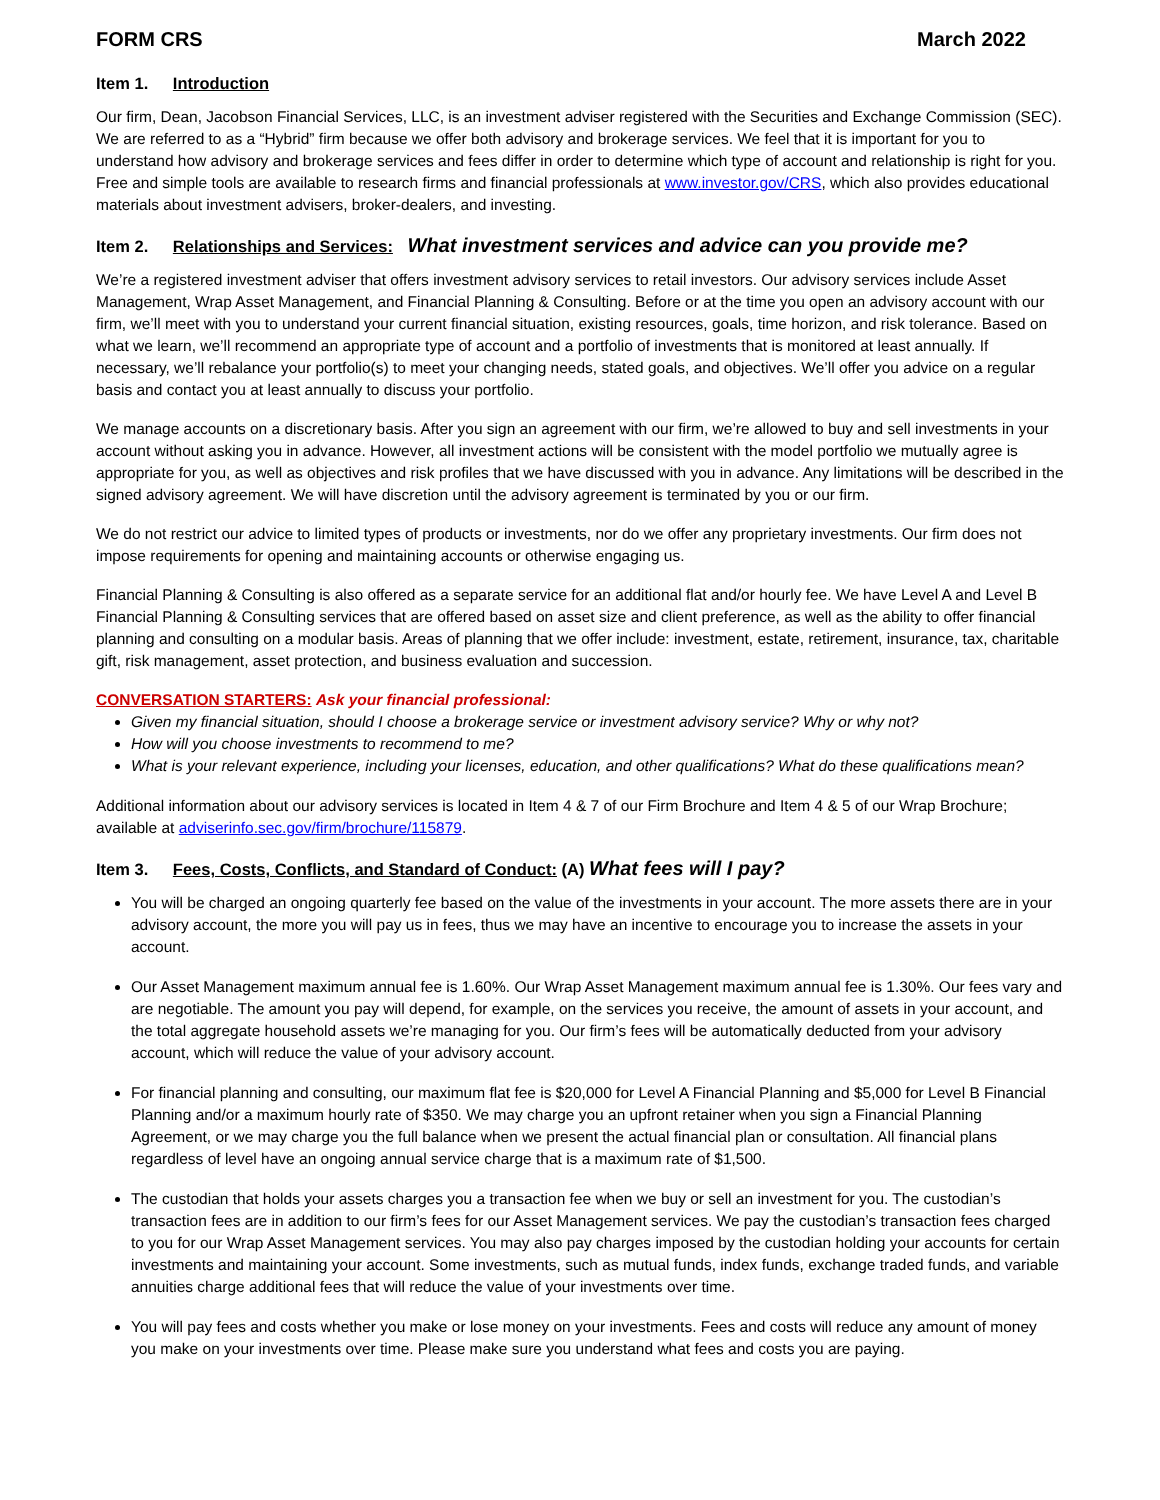FORM CRS March 2022
Item 1. Introduction
Our firm, Dean, Jacobson Financial Services, LLC, is an investment adviser registered with the Securities and Exchange Commission (SEC). We are referred to as a “Hybrid” firm because we offer both advisory and brokerage services. We feel that it is important for you to understand how advisory and brokerage services and fees differ in order to determine which type of account and relationship is right for you. Free and simple tools are available to research firms and financial professionals at www.investor.gov/CRS, which also provides educational materials about investment advisers, broker-dealers, and investing.
Item 2. Relationships and Services: What investment services and advice can you provide me?
We’re a registered investment adviser that offers investment advisory services to retail investors. Our advisory services include Asset Management, Wrap Asset Management, and Financial Planning & Consulting. Before or at the time you open an advisory account with our firm, we’ll meet with you to understand your current financial situation, existing resources, goals, time horizon, and risk tolerance. Based on what we learn, we’ll recommend an appropriate type of account and a portfolio of investments that is monitored at least annually. If necessary, we’ll rebalance your portfolio(s) to meet your changing needs, stated goals, and objectives. We’ll offer you advice on a regular basis and contact you at least annually to discuss your portfolio.
We manage accounts on a discretionary basis. After you sign an agreement with our firm, we’re allowed to buy and sell investments in your account without asking you in advance. However, all investment actions will be consistent with the model portfolio we mutually agree is appropriate for you, as well as objectives and risk profiles that we have discussed with you in advance. Any limitations will be described in the signed advisory agreement. We will have discretion until the advisory agreement is terminated by you or our firm.
We do not restrict our advice to limited types of products or investments, nor do we offer any proprietary investments. Our firm does not impose requirements for opening and maintaining accounts or otherwise engaging us.
Financial Planning & Consulting is also offered as a separate service for an additional flat and/or hourly fee. We have Level A and Level B Financial Planning & Consulting services that are offered based on asset size and client preference, as well as the ability to offer financial planning and consulting on a modular basis. Areas of planning that we offer include: investment, estate, retirement, insurance, tax, charitable gift, risk management, asset protection, and business evaluation and succession.
CONVERSATION STARTERS: Ask your financial professional:
Given my financial situation, should I choose a brokerage service or investment advisory service? Why or why not?
How will you choose investments to recommend to me?
What is your relevant experience, including your licenses, education, and other qualifications? What do these qualifications mean?
Additional information about our advisory services is located in Item 4 & 7 of our Firm Brochure and Item 4 & 5 of our Wrap Brochure; available at adviserinfo.sec.gov/firm/brochure/115879.
Item 3. Fees, Costs, Conflicts, and Standard of Conduct: (A) What fees will I pay?
You will be charged an ongoing quarterly fee based on the value of the investments in your account. The more assets there are in your advisory account, the more you will pay us in fees, thus we may have an incentive to encourage you to increase the assets in your account.
Our Asset Management maximum annual fee is 1.60%. Our Wrap Asset Management maximum annual fee is 1.30%. Our fees vary and are negotiable. The amount you pay will depend, for example, on the services you receive, the amount of assets in your account, and the total aggregate household assets we’re managing for you. Our firm’s fees will be automatically deducted from your advisory account, which will reduce the value of your advisory account.
For financial planning and consulting, our maximum flat fee is $20,000 for Level A Financial Planning and $5,000 for Level B Financial Planning and/or a maximum hourly rate of $350. We may charge you an upfront retainer when you sign a Financial Planning Agreement, or we may charge you the full balance when we present the actual financial plan or consultation. All financial plans regardless of level have an ongoing annual service charge that is a maximum rate of $1,500.
The custodian that holds your assets charges you a transaction fee when we buy or sell an investment for you. The custodian’s transaction fees are in addition to our firm’s fees for our Asset Management services. We pay the custodian’s transaction fees charged to you for our Wrap Asset Management services. You may also pay charges imposed by the custodian holding your accounts for certain investments and maintaining your account. Some investments, such as mutual funds, index funds, exchange traded funds, and variable annuities charge additional fees that will reduce the value of your investments over time.
You will pay fees and costs whether you make or lose money on your investments. Fees and costs will reduce any amount of money you make on your investments over time. Please make sure you understand what fees and costs you are paying.